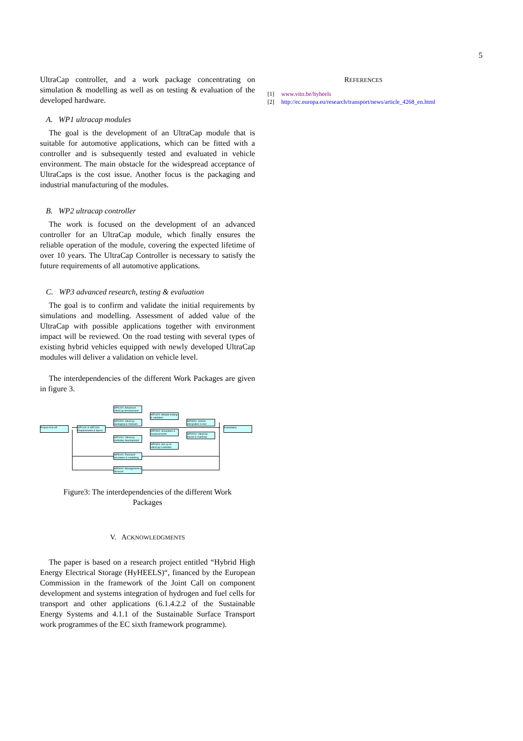5
UltraCap controller, and a work package concentrating on simulation & modelling as well as on testing & evaluation of the developed hardware.
A. WP1 ultracap modules
The goal is the development of an UltraCap module that is suitable for automotive applications, which can be fitted with a controller and is subsequently tested and evaluated in vehicle environment. The main obstacle for the widespread acceptance of UltraCaps is the cost issue. Another focus is the packaging and industrial manufacturing of the modules.
B. WP2 ultracap controller
The work is focused on the development of an advanced controller for an UltraCap module, which finally ensures the reliable operation of the module, covering the expected lifetime of over 10 years. The UltraCap Controller is necessary to satisfy the future requirements of all automotive applications.
C. WP3 advanced research, testing & evaluation
The goal is to confirm and validate the initial requirements by simulations and modelling. Assessment of added value of the UltraCap with possible applications together with environment impact will be reviewed. On the road testing with several types of existing hybrid vehicles equipped with newly developed UltraCap modules will deliver a validation on vehicle level.
The interdependencies of the different Work Packages are given in figure 3.
Project Kick-off
WP1100 & WP2100: Requirements & Specs
WP1200: Advanced UltraCap development
WP1300: UltraCap packaging & modules
WP2200: UltraCap controller development
WP3100: Research simulation & modelling
WP0000: Management & Services
WP1400: Module testing & validation
WP2300: Simulation & measurements
WP2400: Set up of UltraCap Controller
WP3300: Vehicle intergration & test
WP3200: UltraCap impact & roadmap
Exploitation
Figure3: The interdependencies of the different Work
Packages
V. ACKNOWLEDGMENTS
The paper is based on a research project entitled “Hybrid High Energy Electrical Storage (HyHEELS)“, financed by the European Commission in the framework of the Joint Call on component development and systems integration of hydrogen and fuel cells for transport and other applications (6.1.4.2.2 of the Sustainable Energy Systems and 4.1.1 of the Sustainable Surface Transport work programmes of the EC sixth framework programme).
REFERENCES
[1] www.vito.be/hyheels
[2] http://ec.europa.eu/research/transport/news/article_4268_en.html